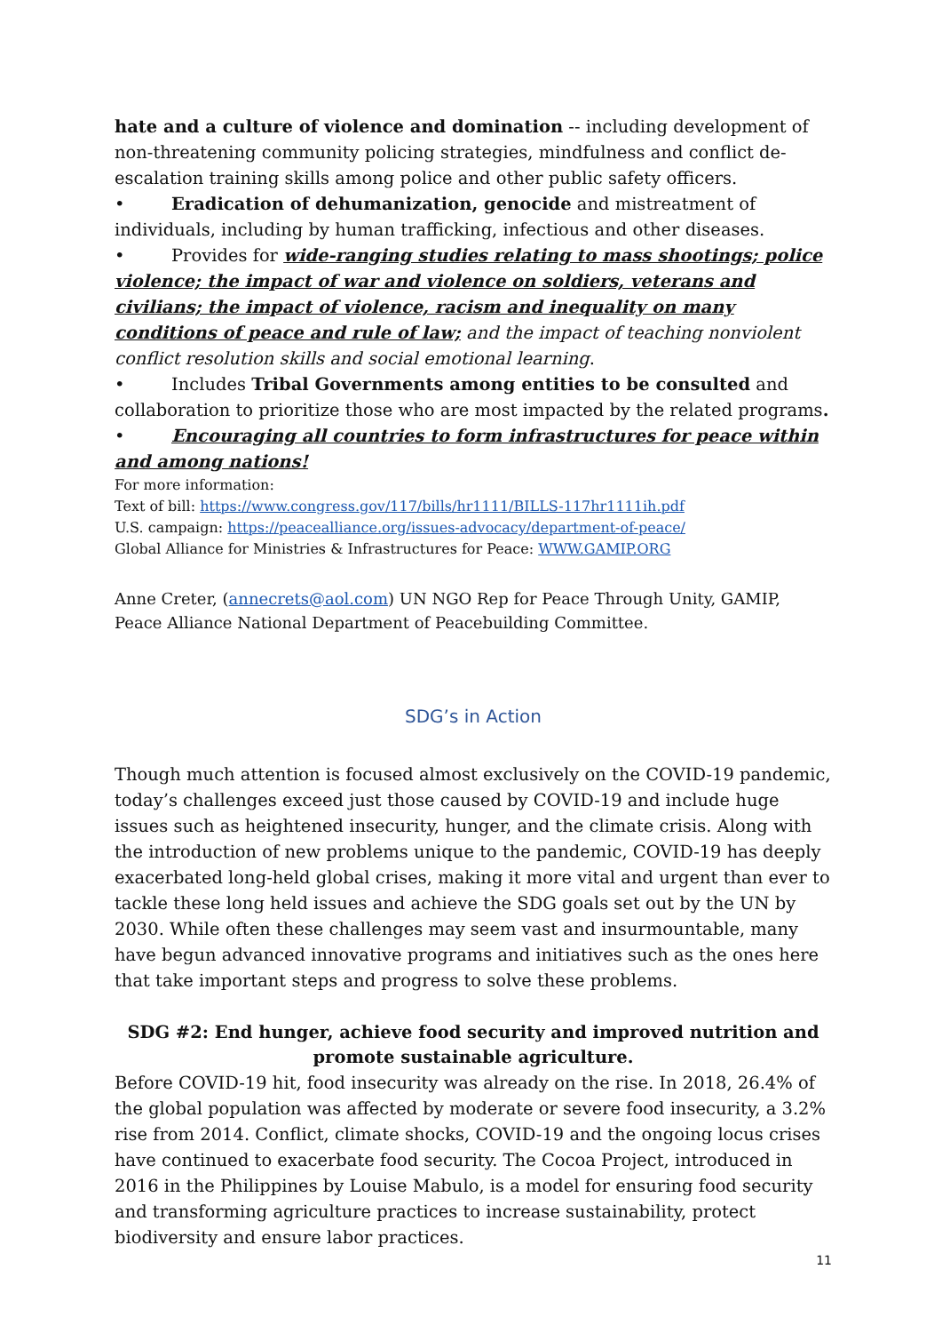hate and a culture of violence and domination -- including development of non-threatening community policing strategies, mindfulness and conflict de-escalation training skills among police and other public safety officers.
• Eradication of dehumanization, genocide and mistreatment of individuals, including by human trafficking, infectious and other diseases.
• Provides for wide-ranging studies relating to mass shootings; police violence; the impact of war and violence on soldiers, veterans and civilians; the impact of violence, racism and inequality on many conditions of peace and rule of law; and the impact of teaching nonviolent conflict resolution skills and social emotional learning.
• Includes Tribal Governments among entities to be consulted and collaboration to prioritize those who are most impacted by the related programs.
• Encouraging all countries to form infrastructures for peace within and among nations!
For more information:
Text of bill: https://www.congress.gov/117/bills/hr1111/BILLS-117hr1111ih.pdf
U.S. campaign: https://peacealliance.org/issues-advocacy/department-of-peace/
Global Alliance for Ministries & Infrastructures for Peace: WWW.GAMIP.ORG
Anne Creter, (annecrets@aol.com) UN NGO Rep for Peace Through Unity, GAMIP, Peace Alliance National Department of Peacebuilding Committee.
SDG’s in Action
Though much attention is focused almost exclusively on the COVID-19 pandemic, today’s challenges exceed just those caused by COVID-19 and include huge issues such as heightened insecurity, hunger, and the climate crisis. Along with the introduction of new problems unique to the pandemic, COVID-19 has deeply exacerbated long-held global crises, making it more vital and urgent than ever to tackle these long held issues and achieve the SDG goals set out by the UN by 2030. While often these challenges may seem vast and insurmountable, many have begun advanced innovative programs and initiatives such as the ones here that take important steps and progress to solve these problems.
SDG #2: End hunger, achieve food security and improved nutrition and promote sustainable agriculture.
Before COVID-19 hit, food insecurity was already on the rise. In 2018, 26.4% of the global population was affected by moderate or severe food insecurity, a 3.2% rise from 2014. Conflict, climate shocks, COVID-19 and the ongoing locus crises have continued to exacerbate food security. The Cocoa Project, introduced in 2016 in the Philippines by Louise Mabulo, is a model for ensuring food security and transforming agriculture practices to increase sustainability, protect biodiversity and ensure labor practices.
11